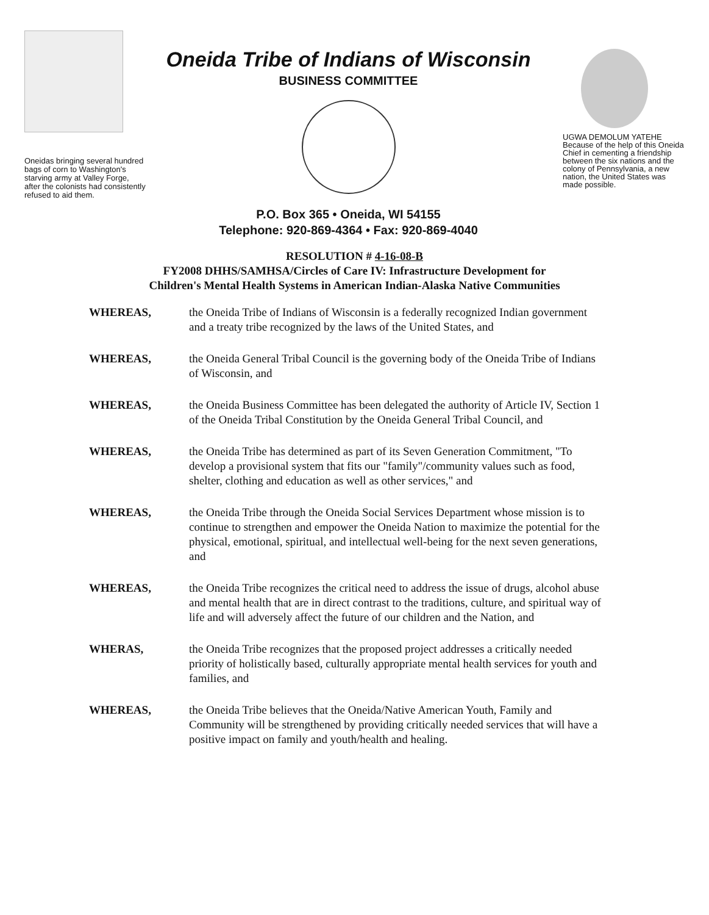Oneidas bringing several hundred bags of corn to Washington's starving army at Valley Forge, after the colonists had consistently refused to aid them.
Oneida Tribe of Indians of Wisconsin
BUSINESS COMMITTEE
P.O. Box 365 • Oneida, WI 54155
Telephone: 920-869-4364 • Fax: 920-869-4040
UGWA DEMOLUM YATEHE
Because of the help of this Oneida Chief in cementing a friendship between the six nations and the colony of Pennsylvania, a new nation, the United States was made possible.
RESOLUTION # 4-16-08-B
FY2008 DHHS/SAMHSA/Circles of Care IV: Infrastructure Development for
Children's Mental Health Systems in American Indian-Alaska Native Communities
WHEREAS, the Oneida Tribe of Indians of Wisconsin is a federally recognized Indian government and a treaty tribe recognized by the laws of the United States, and
WHEREAS, the Oneida General Tribal Council is the governing body of the Oneida Tribe of Indians of Wisconsin, and
WHEREAS, the Oneida Business Committee has been delegated the authority of Article IV, Section 1 of the Oneida Tribal Constitution by the Oneida General Tribal Council, and
WHEREAS, the Oneida Tribe has determined as part of its Seven Generation Commitment, "To develop a provisional system that fits our "family"/community values such as food, shelter, clothing and education as well as other services," and
WHEREAS, the Oneida Tribe through the Oneida Social Services Department whose mission is to continue to strengthen and empower the Oneida Nation to maximize the potential for the physical, emotional, spiritual, and intellectual well-being for the next seven generations, and
WHEREAS, the Oneida Tribe recognizes the critical need to address the issue of drugs, alcohol abuse and mental health that are in direct contrast to the traditions, culture, and spiritual way of life and will adversely affect the future of our children and the Nation, and
WHERAS, the Oneida Tribe recognizes that the proposed project addresses a critically needed priority of holistically based, culturally appropriate mental health services for youth and families, and
WHEREAS, the Oneida Tribe believes that the Oneida/Native American Youth, Family and Community will be strengthened by providing critically needed services that will have a positive impact on family and youth/health and healing.